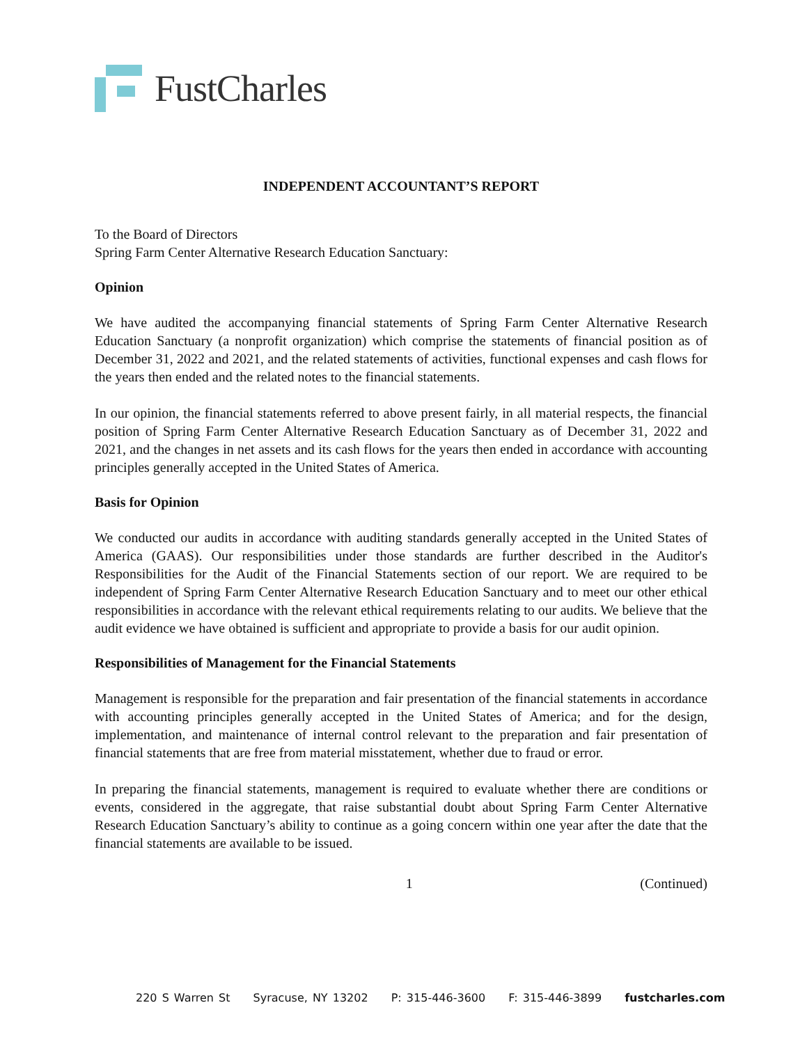FustCharles
INDEPENDENT ACCOUNTANT’S REPORT
To the Board of Directors
Spring Farm Center Alternative Research Education Sanctuary:
Opinion
We have audited the accompanying financial statements of Spring Farm Center Alternative Research Education Sanctuary (a nonprofit organization) which comprise the statements of financial position as of December 31, 2022 and 2021, and the related statements of activities, functional expenses and cash flows for the years then ended and the related notes to the financial statements.
In our opinion, the financial statements referred to above present fairly, in all material respects, the financial position of Spring Farm Center Alternative Research Education Sanctuary as of December 31, 2022 and 2021, and the changes in net assets and its cash flows for the years then ended in accordance with accounting principles generally accepted in the United States of America.
Basis for Opinion
We conducted our audits in accordance with auditing standards generally accepted in the United States of America (GAAS). Our responsibilities under those standards are further described in the Auditor's Responsibilities for the Audit of the Financial Statements section of our report. We are required to be independent of Spring Farm Center Alternative Research Education Sanctuary and to meet our other ethical responsibilities in accordance with the relevant ethical requirements relating to our audits. We believe that the audit evidence we have obtained is sufficient and appropriate to provide a basis for our audit opinion.
Responsibilities of Management for the Financial Statements
Management is responsible for the preparation and fair presentation of the financial statements in accordance with accounting principles generally accepted in the United States of America; and for the design, implementation, and maintenance of internal control relevant to the preparation and fair presentation of financial statements that are free from material misstatement, whether due to fraud or error.
In preparing the financial statements, management is required to evaluate whether there are conditions or events, considered in the aggregate, that raise substantial doubt about Spring Farm Center Alternative Research Education Sanctuary’s ability to continue as a going concern within one year after the date that the financial statements are available to be issued.
1 (Continued)
220 S Warren St Syracuse, NY 13202 P: 315-446-3600 F: 315-446-3899 fustcharles.com